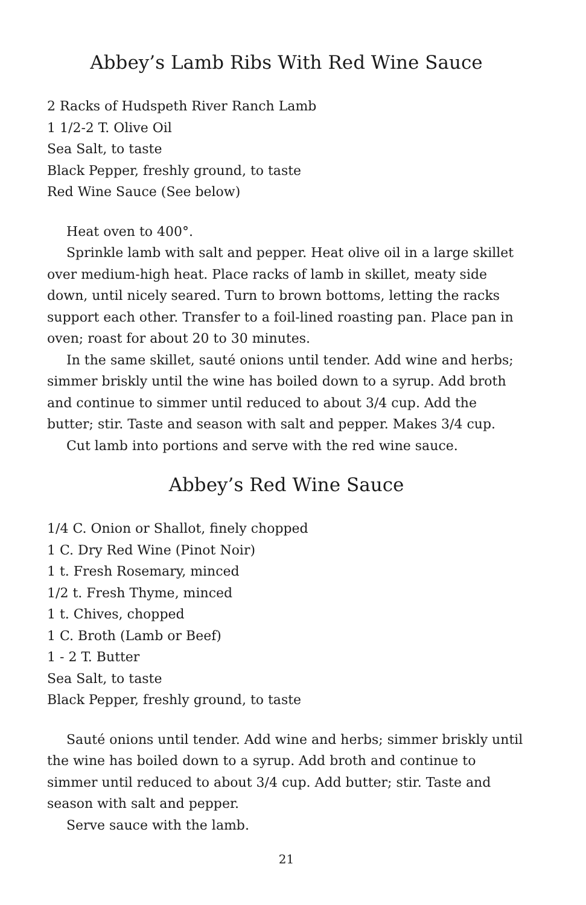Abbey’s Lamb Ribs With Red Wine Sauce
2 Racks of Hudspeth River Ranch Lamb
1 1/2-2 T. Olive Oil
Sea Salt, to taste
Black Pepper, freshly ground, to taste
Red Wine Sauce (See below)
Heat oven to 400°.
Sprinkle lamb with salt and pepper. Heat olive oil in a large skillet over medium-high heat. Place racks of lamb in skillet, meaty side down, until nicely seared. Turn to brown bottoms, letting the racks support each other. Transfer to a foil-lined roasting pan. Place pan in oven; roast for about 20 to 30 minutes.
In the same skillet, sauté onions until tender. Add wine and herbs; simmer briskly until the wine has boiled down to a syrup. Add broth and continue to simmer until reduced to about 3/4 cup. Add the butter; stir. Taste and season with salt and pepper. Makes 3/4 cup.
Cut lamb into portions and serve with the red wine sauce.
Abbey’s Red Wine Sauce
1/4 C. Onion or Shallot, finely chopped
1 C. Dry Red Wine (Pinot Noir)
1 t. Fresh Rosemary, minced
1/2 t. Fresh Thyme, minced
1 t. Chives, chopped
1 C. Broth (Lamb or Beef)
1 - 2 T. Butter
Sea Salt, to taste
Black Pepper, freshly ground, to taste
Sauté onions until tender. Add wine and herbs; simmer briskly until the wine has boiled down to a syrup. Add broth and continue to simmer until reduced to about 3/4 cup. Add butter; stir. Taste and season with salt and pepper.
Serve sauce with the lamb.
21